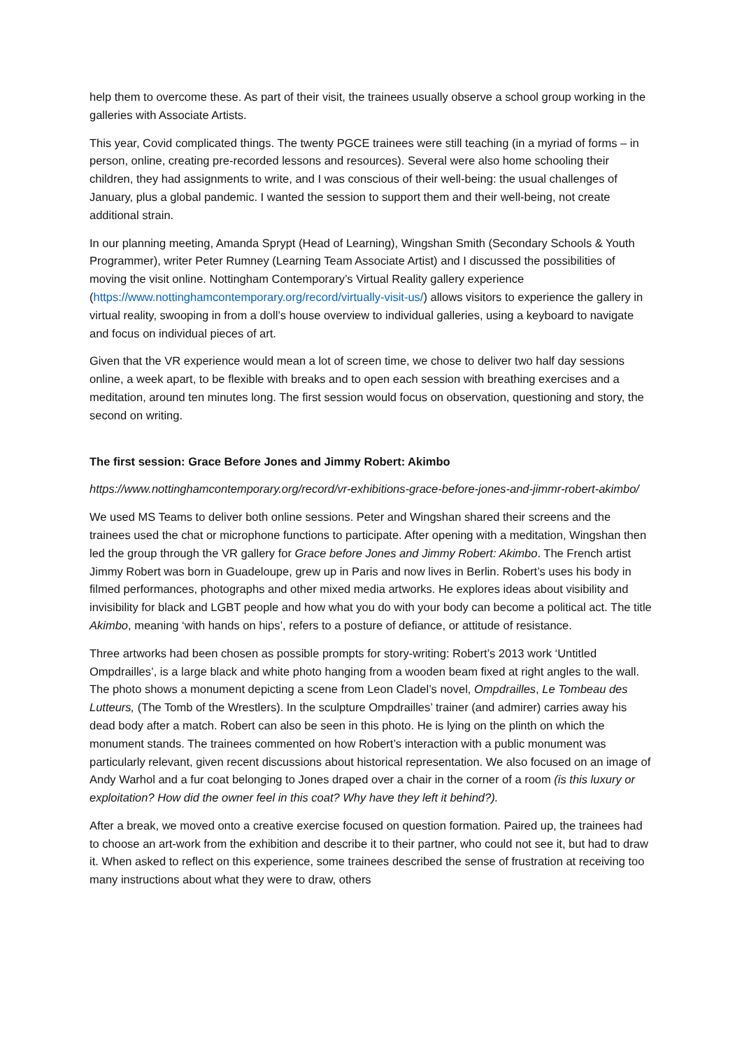help them to overcome these. As part of their visit, the trainees usually observe a school group working in the galleries with Associate Artists.
This year, Covid complicated things. The twenty PGCE trainees were still teaching (in a myriad of forms – in person, online, creating pre-recorded lessons and resources). Several were also home schooling their children, they had assignments to write, and I was conscious of their well-being: the usual challenges of January, plus a global pandemic. I wanted the session to support them and their well-being, not create additional strain.
In our planning meeting, Amanda Sprypt (Head of Learning), Wingshan Smith (Secondary Schools & Youth Programmer), writer Peter Rumney (Learning Team Associate Artist) and I discussed the possibilities of moving the visit online. Nottingham Contemporary’s Virtual Reality gallery experience (https://www.nottinghamcontemporary.org/record/virtually-visit-us/) allows visitors to experience the gallery in virtual reality, swooping in from a doll’s house overview to individual galleries, using a keyboard to navigate and focus on individual pieces of art.
Given that the VR experience would mean a lot of screen time, we chose to deliver two half day sessions online, a week apart, to be flexible with breaks and to open each session with breathing exercises and a meditation, around ten minutes long. The first session would focus on observation, questioning and story, the second on writing.
The first session: Grace Before Jones and Jimmy Robert: Akimbo
https://www.nottinghamcontemporary.org/record/vr-exhibitions-grace-before-jones-and-jimmr-robert-akimbo/
We used MS Teams to deliver both online sessions. Peter and Wingshan shared their screens and the trainees used the chat or microphone functions to participate. After opening with a meditation, Wingshan then led the group through the VR gallery for Grace before Jones and Jimmy Robert: Akimbo. The French artist Jimmy Robert was born in Guadeloupe, grew up in Paris and now lives in Berlin. Robert’s uses his body in filmed performances, photographs and other mixed media artworks. He explores ideas about visibility and invisibility for black and LGBT people and how what you do with your body can become a political act. The title Akimbo, meaning ‘with hands on hips’, refers to a posture of defiance, or attitude of resistance.
Three artworks had been chosen as possible prompts for story-writing: Robert’s 2013 work ‘Untitled Ompdrailles’, is a large black and white photo hanging from a wooden beam fixed at right angles to the wall. The photo shows a monument depicting a scene from Leon Cladel’s novel, Ompdrailles, Le Tombeau des Lutteurs, (The Tomb of the Wrestlers). In the sculpture Ompdrailles’ trainer (and admirer) carries away his dead body after a match. Robert can also be seen in this photo. He is lying on the plinth on which the monument stands. The trainees commented on how Robert’s interaction with a public monument was particularly relevant, given recent discussions about historical representation. We also focused on an image of Andy Warhol and a fur coat belonging to Jones draped over a chair in the corner of a room (is this luxury or exploitation? How did the owner feel in this coat? Why have they left it behind?).
After a break, we moved onto a creative exercise focused on question formation. Paired up, the trainees had to choose an art-work from the exhibition and describe it to their partner, who could not see it, but had to draw it. When asked to reflect on this experience, some trainees described the sense of frustration at receiving too many instructions about what they were to draw, others